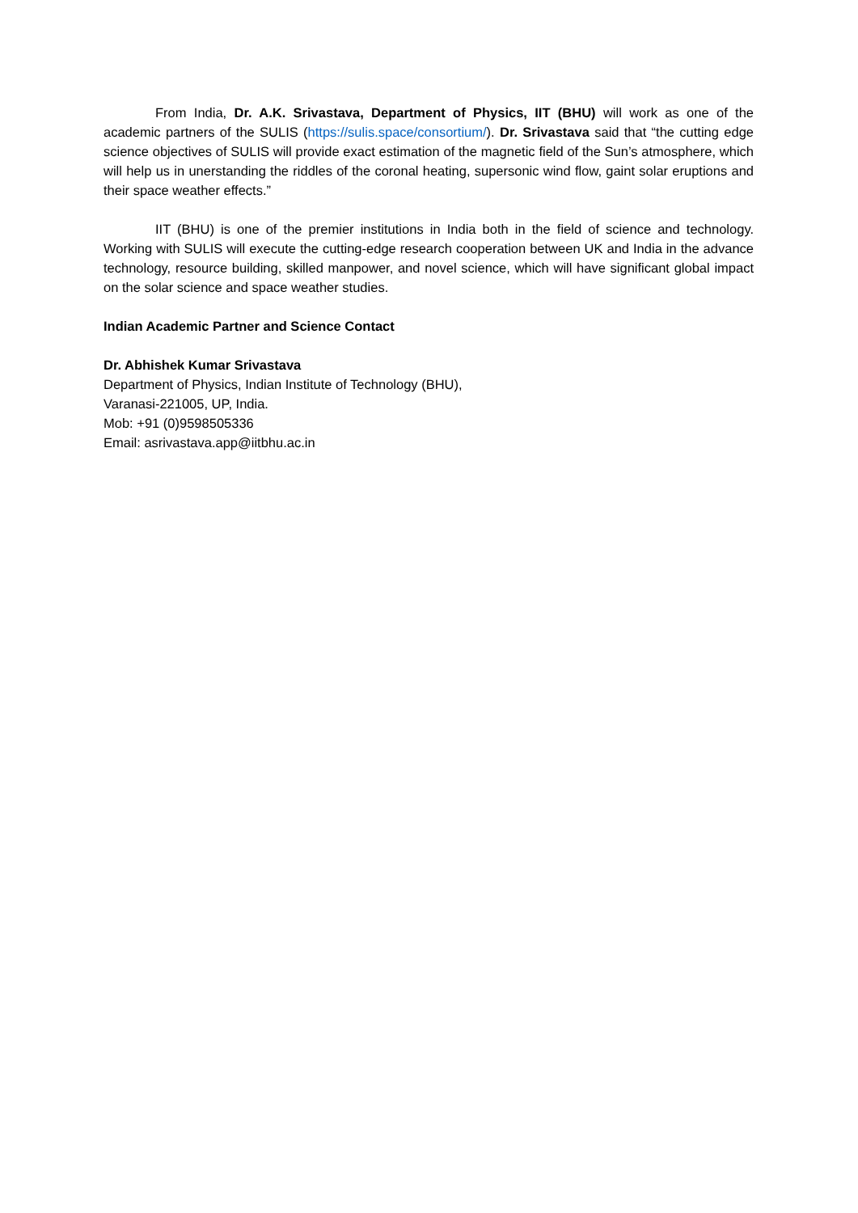From India, Dr. A.K. Srivastava, Department of Physics, IIT (BHU) will work as one of the academic partners of the SULIS (https://sulis.space/consortium/). Dr. Srivastava said that “the cutting edge science objectives of SULIS will provide exact estimation of the magnetic field of the Sun’s atmosphere, which will help us in unerstanding the riddles of the coronal heating, supersonic wind flow, gaint solar eruptions and their space weather effects.”
IIT (BHU) is one of the premier institutions in India both in the field of science and technology. Working with SULIS will execute the cutting-edge research cooperation between UK and India in the advance technology, resource building, skilled manpower, and novel science, which will have significant global impact on the solar science and space weather studies.
Indian Academic Partner and Science Contact
Dr. Abhishek Kumar Srivastava
Department of Physics, Indian Institute of Technology (BHU),
Varanasi-221005, UP, India.
Mob: +91 (0)9598505336
Email: asrivastava.app@iitbhu.ac.in